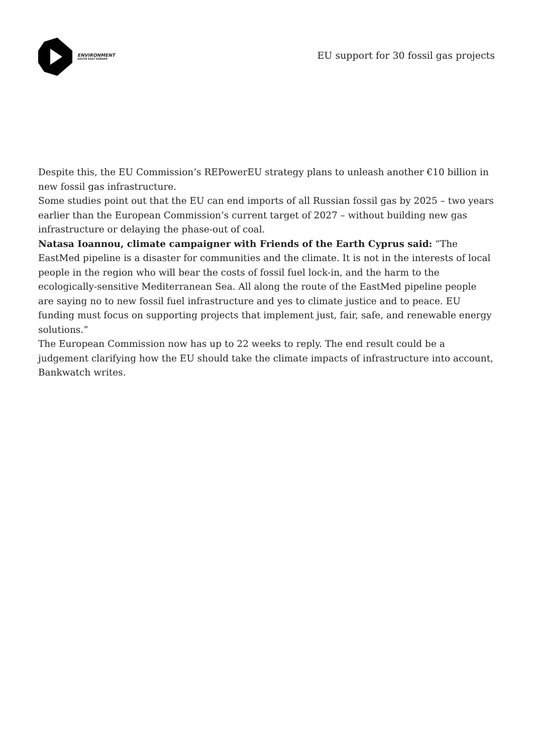ENVIRONMENT
SOUTH EAST EUROPE
EU support for 30 fossil gas projects
Despite this, the EU Commission’s REPowerEU strategy plans to unleash another €10 billion in new fossil gas infrastructure.
Some studies point out that the EU can end imports of all Russian fossil gas by 2025 – two years earlier than the European Commission’s current target of 2027 – without building new gas infrastructure or delaying the phase-out of coal.
Natasa Ioannou, climate campaigner with Friends of the Earth Cyprus said: “The EastMed pipeline is a disaster for communities and the climate. It is not in the interests of local people in the region who will bear the costs of fossil fuel lock-in, and the harm to the ecologically-sensitive Mediterranean Sea. All along the route of the EastMed pipeline people are saying no to new fossil fuel infrastructure and yes to climate justice and to peace. EU funding must focus on supporting projects that implement just, fair, safe, and renewable energy solutions.”
The European Commission now has up to 22 weeks to reply. The end result could be a judgement clarifying how the EU should take the climate impacts of infrastructure into account, Bankwatch writes.